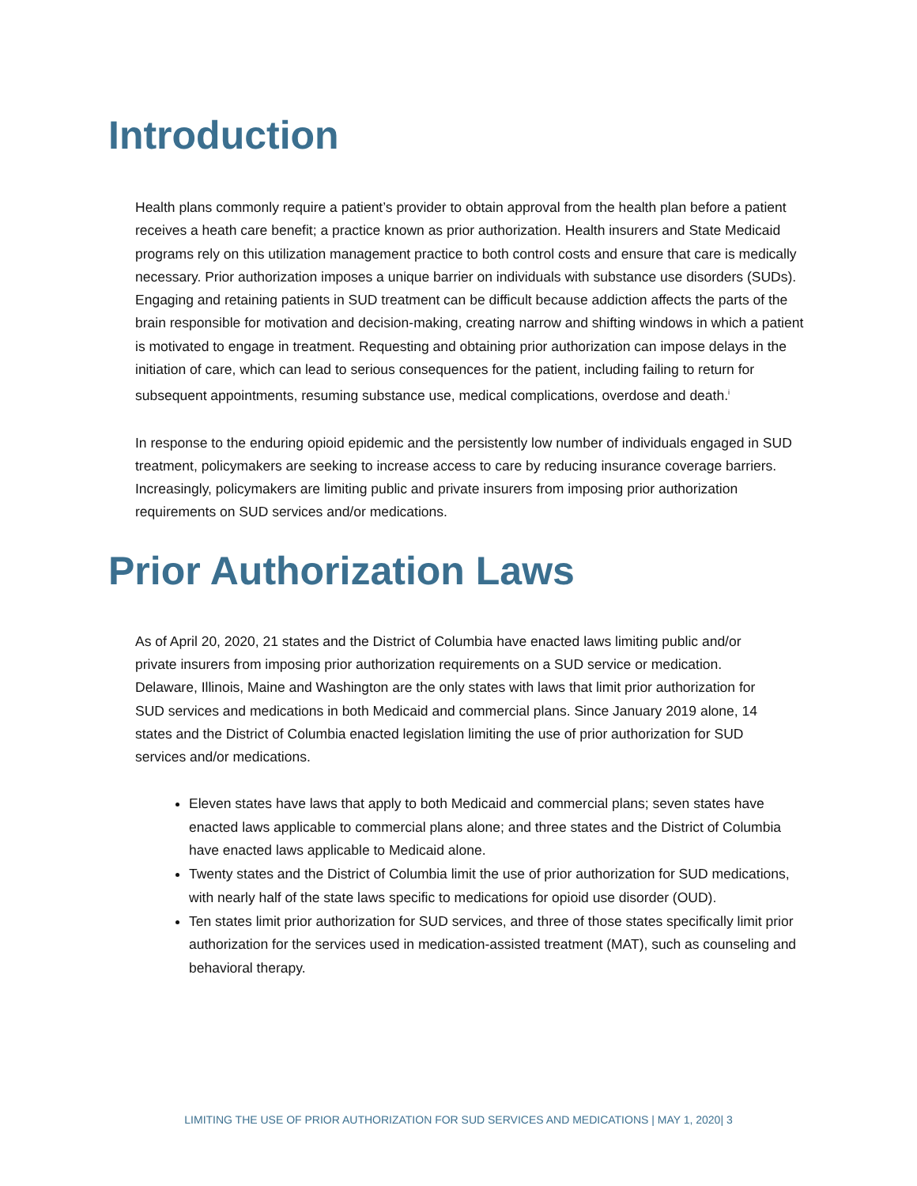Introduction
Health plans commonly require a patient’s provider to obtain approval from the health plan before a patient receives a heath care benefit; a practice known as prior authorization. Health insurers and State Medicaid programs rely on this utilization management practice to both control costs and ensure that care is medically necessary. Prior authorization imposes a unique barrier on individuals with substance use disorders (SUDs). Engaging and retaining patients in SUD treatment can be difficult because addiction affects the parts of the brain responsible for motivation and decision-making, creating narrow and shifting windows in which a patient is motivated to engage in treatment. Requesting and obtaining prior authorization can impose delays in the initiation of care, which can lead to serious consequences for the patient, including failing to return for subsequent appointments, resuming substance use, medical complications, overdose and death.<sup>i</sup>
In response to the enduring opioid epidemic and the persistently low number of individuals engaged in SUD treatment, policymakers are seeking to increase access to care by reducing insurance coverage barriers. Increasingly, policymakers are limiting public and private insurers from imposing prior authorization requirements on SUD services and/or medications.
Prior Authorization Laws
As of April 20, 2020, 21 states and the District of Columbia have enacted laws limiting public and/or private insurers from imposing prior authorization requirements on a SUD service or medication. Delaware, Illinois, Maine and Washington are the only states with laws that limit prior authorization for SUD services and medications in both Medicaid and commercial plans. Since January 2019 alone, 14 states and the District of Columbia enacted legislation limiting the use of prior authorization for SUD services and/or medications.
Eleven states have laws that apply to both Medicaid and commercial plans; seven states have enacted laws applicable to commercial plans alone; and three states and the District of Columbia have enacted laws applicable to Medicaid alone.
Twenty states and the District of Columbia limit the use of prior authorization for SUD medications, with nearly half of the state laws specific to medications for opioid use disorder (OUD).
Ten states limit prior authorization for SUD services, and three of those states specifically limit prior authorization for the services used in medication-assisted treatment (MAT), such as counseling and behavioral therapy.
LIMITING THE USE OF PRIOR AUTHORIZATION FOR SUD SERVICES AND MEDICATIONS | MAY 1, 2020| 3